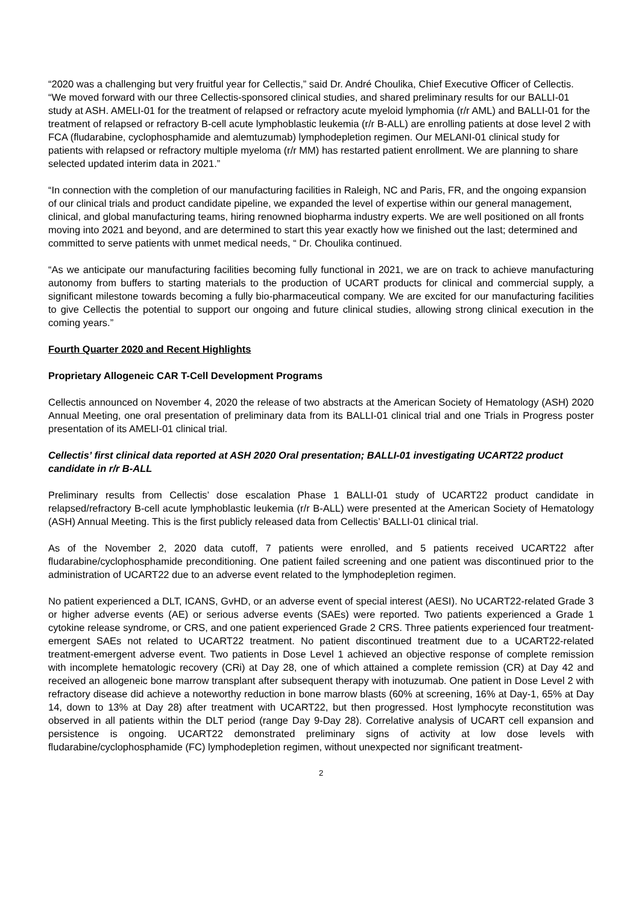“2020 was a challenging but very fruitful year for Cellectis,” said Dr. André Choulika, Chief Executive Officer of Cellectis. “We moved forward with our three Cellectis-sponsored clinical studies, and shared preliminary results for our BALLI-01 study at ASH. AMELI-01 for the treatment of relapsed or refractory acute myeloid lymphomia (r/r AML) and BALLI-01 for the treatment of relapsed or refractory B-cell acute lymphoblastic leukemia (r/r B-ALL) are enrolling patients at dose level 2 with FCA (fludarabine, cyclophosphamide and alemtuzumab) lymphodepletion regimen. Our MELANI-01 clinical study for patients with relapsed or refractory multiple myeloma (r/r MM) has restarted patient enrollment. We are planning to share selected updated interim data in 2021.”
“In connection with the completion of our manufacturing facilities in Raleigh, NC and Paris, FR, and the ongoing expansion of our clinical trials and product candidate pipeline, we expanded the level of expertise within our general management, clinical, and global manufacturing teams, hiring renowned biopharma industry experts. We are well positioned on all fronts moving into 2021 and beyond, and are determined to start this year exactly how we finished out the last; determined and committed to serve patients with unmet medical needs, “ Dr. Choulika continued.
“As we anticipate our manufacturing facilities becoming fully functional in 2021, we are on track to achieve manufacturing autonomy from buffers to starting materials to the production of UCART products for clinical and commercial supply, a significant milestone towards becoming a fully bio-pharmaceutical company. We are excited for our manufacturing facilities to give Cellectis the potential to support our ongoing and future clinical studies, allowing strong clinical execution in the coming years.”
Fourth Quarter 2020 and Recent Highlights
Proprietary Allogeneic CAR T-Cell Development Programs
Cellectis announced on November 4, 2020 the release of two abstracts at the American Society of Hematology (ASH) 2020 Annual Meeting, one oral presentation of preliminary data from its BALLI-01 clinical trial and one Trials in Progress poster presentation of its AMELI-01 clinical trial.
Cellectis’ first clinical data reported at ASH 2020 Oral presentation; BALLI-01 investigating UCART22 product candidate in r/r B-ALL
Preliminary results from Cellectis’ dose escalation Phase 1 BALLI-01 study of UCART22 product candidate in relapsed/refractory B-cell acute lymphoblastic leukemia (r/r B-ALL) were presented at the American Society of Hematology (ASH) Annual Meeting. This is the first publicly released data from Cellectis’ BALLI-01 clinical trial.
As of the November 2, 2020 data cutoff, 7 patients were enrolled, and 5 patients received UCART22 after fludarabine/cyclophosphamide preconditioning. One patient failed screening and one patient was discontinued prior to the administration of UCART22 due to an adverse event related to the lymphodepletion regimen.
No patient experienced a DLT, ICANS, GvHD, or an adverse event of special interest (AESI). No UCART22-related Grade 3 or higher adverse events (AE) or serious adverse events (SAEs) were reported. Two patients experienced a Grade 1 cytokine release syndrome, or CRS, and one patient experienced Grade 2 CRS. Three patients experienced four treatment-emergent SAEs not related to UCART22 treatment. No patient discontinued treatment due to a UCART22-related treatment-emergent adverse event. Two patients in Dose Level 1 achieved an objective response of complete remission with incomplete hematologic recovery (CRi) at Day 28, one of which attained a complete remission (CR) at Day 42 and received an allogeneic bone marrow transplant after subsequent therapy with inotuzumab. One patient in Dose Level 2 with refractory disease did achieve a noteworthy reduction in bone marrow blasts (60% at screening, 16% at Day-1, 65% at Day 14, down to 13% at Day 28) after treatment with UCART22, but then progressed. Host lymphocyte reconstitution was observed in all patients within the DLT period (range Day 9-Day 28). Correlative analysis of UCART cell expansion and persistence is ongoing. UCART22 demonstrated preliminary signs of activity at low dose levels with fludarabine/cyclophosphamide (FC) lymphodepletion regimen, without unexpected nor significant treatment-
2